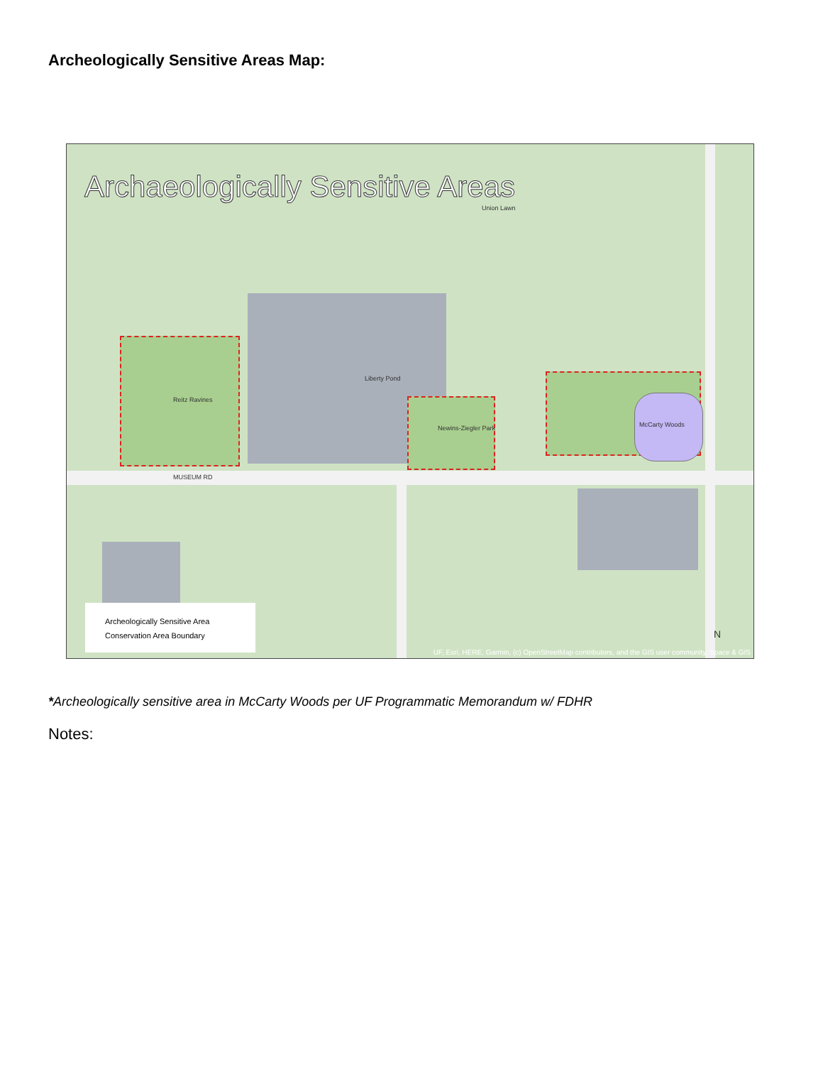Archeologically Sensitive Areas Map:
Archaeologically Sensitive Areas
Reitz Ravines
Liberty Pond
Newins-Ziegler Park McCarty Woods
Union Lawn
MUSEUM RD
Archeologically Sensitive Area
Conservation Area Boundary
UF, Esri, HERE, Garmin, (c) OpenStreetMap contributors, and the GIS user community, Space & GIS
N
*Archeologically sensitive area in McCarty Woods per UF Programmatic Memorandum w/ FDHR
Notes: